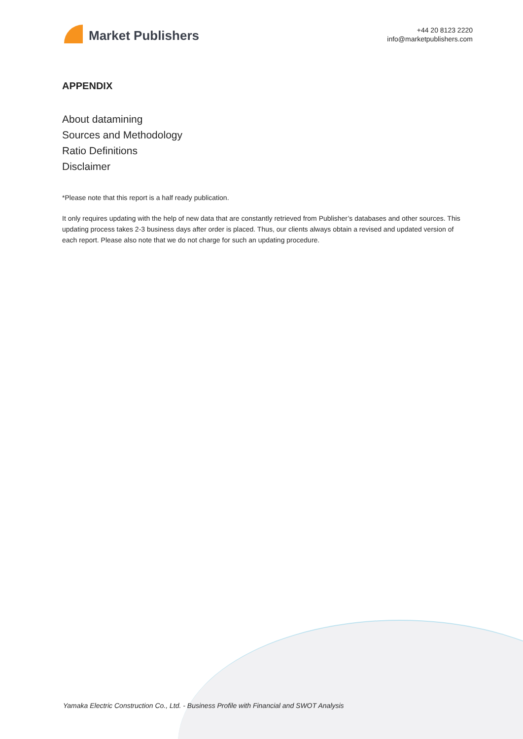Market Publishers
+44 20 8123 2220
info@marketpublishers.com
APPENDIX
About datamining
Sources and Methodology
Ratio Definitions
Disclaimer
*Please note that this report is a half ready publication.
It only requires updating with the help of new data that are constantly retrieved from Publisher’s databases and other sources. This updating process takes 2-3 business days after order is placed. Thus, our clients always obtain a revised and updated version of each report. Please also note that we do not charge for such an updating procedure.
Yamaka Electric Construction Co., Ltd. - Business Profile with Financial and SWOT Analysis